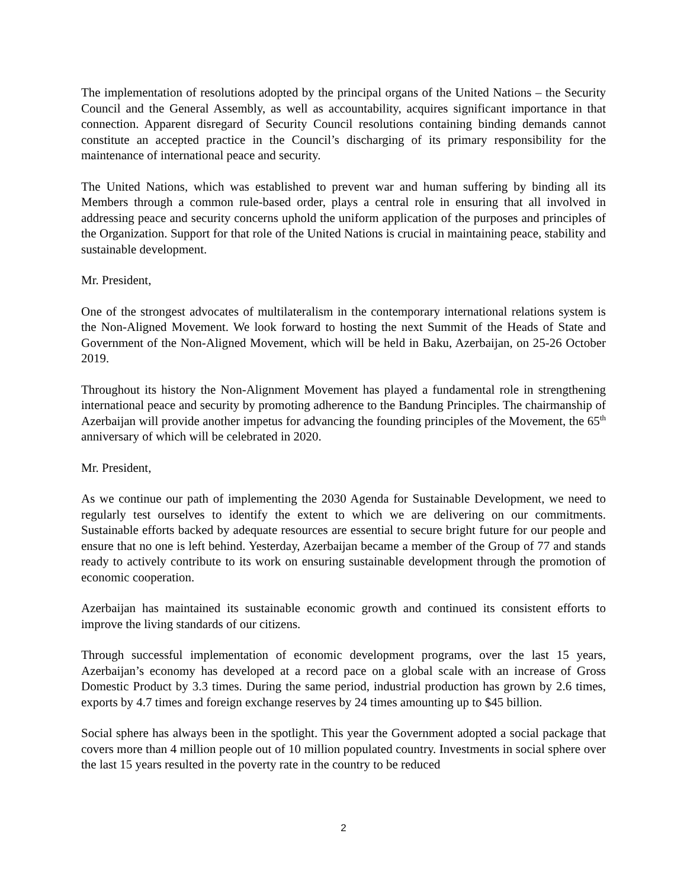The implementation of resolutions adopted by the principal organs of the United Nations – the Security Council and the General Assembly, as well as accountability, acquires significant importance in that connection. Apparent disregard of Security Council resolutions containing binding demands cannot constitute an accepted practice in the Council’s discharging of its primary responsibility for the maintenance of international peace and security.
The United Nations, which was established to prevent war and human suffering by binding all its Members through a common rule-based order, plays a central role in ensuring that all involved in addressing peace and security concerns uphold the uniform application of the purposes and principles of the Organization. Support for that role of the United Nations is crucial in maintaining peace, stability and sustainable development.
Mr. President,
One of the strongest advocates of multilateralism in the contemporary international relations system is the Non-Aligned Movement. We look forward to hosting the next Summit of the Heads of State and Government of the Non-Aligned Movement, which will be held in Baku, Azerbaijan, on 25-26 October 2019.
Throughout its history the Non-Alignment Movement has played a fundamental role in strengthening international peace and security by promoting adherence to the Bandung Principles. The chairmanship of Azerbaijan will provide another impetus for advancing the founding principles of the Movement, the 65<sup>th</sup> anniversary of which will be celebrated in 2020.
Mr. President,
As we continue our path of implementing the 2030 Agenda for Sustainable Development, we need to regularly test ourselves to identify the extent to which we are delivering on our commitments. Sustainable efforts backed by adequate resources are essential to secure bright future for our people and ensure that no one is left behind. Yesterday, Azerbaijan became a member of the Group of 77 and stands ready to actively contribute to its work on ensuring sustainable development through the promotion of economic cooperation.
Azerbaijan has maintained its sustainable economic growth and continued its consistent efforts to improve the living standards of our citizens.
Through successful implementation of economic development programs, over the last 15 years, Azerbaijan’s economy has developed at a record pace on a global scale with an increase of Gross Domestic Product by 3.3 times. During the same period, industrial production has grown by 2.6 times, exports by 4.7 times and foreign exchange reserves by 24 times amounting up to $45 billion.
Social sphere has always been in the spotlight. This year the Government adopted a social package that covers more than 4 million people out of 10 million populated country. Investments in social sphere over the last 15 years resulted in the poverty rate in the country to be reduced
2